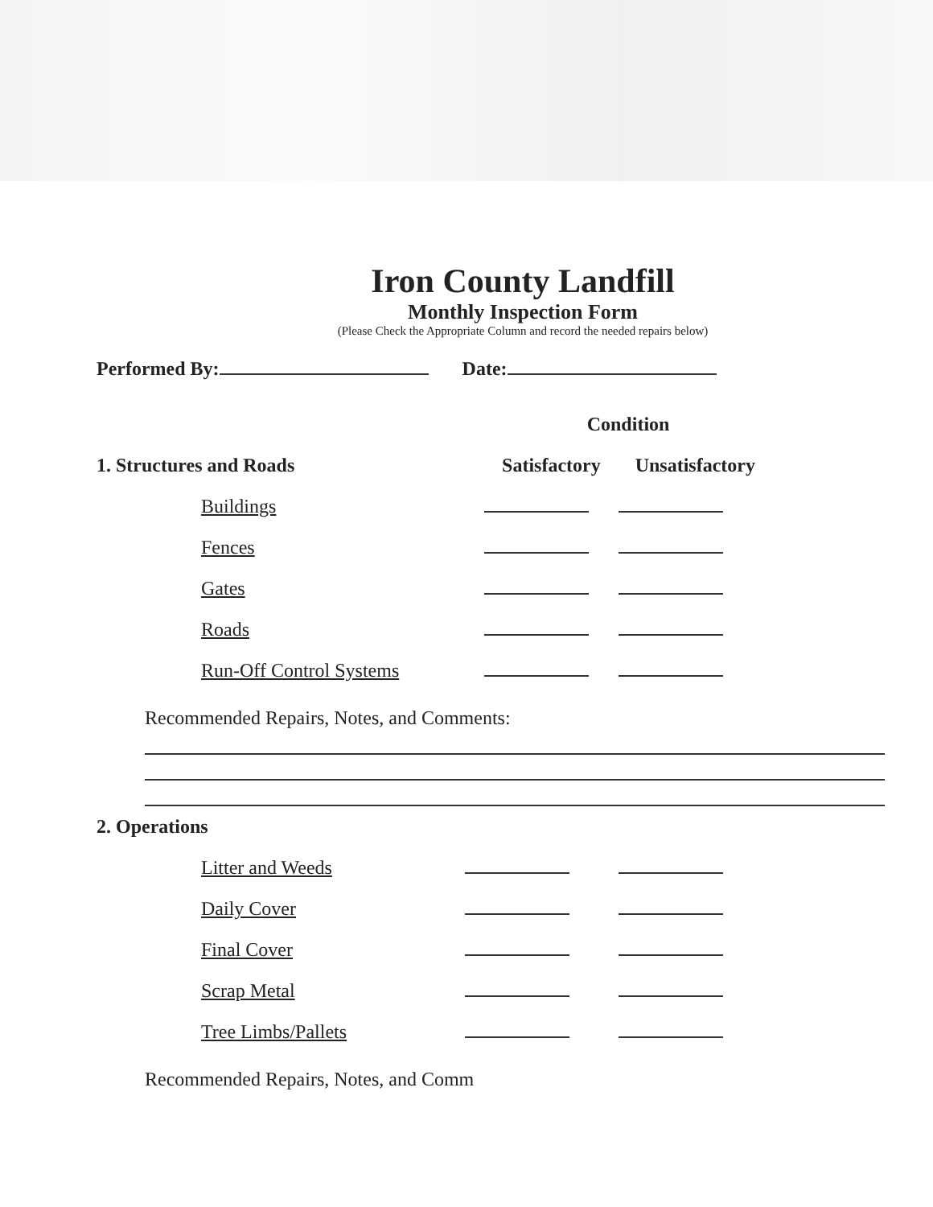Iron County Landfill
Monthly Inspection Form
(Please Check the Appropriate Column and record the needed repairs below)
Performed By: Date:
| | Condition | |
| --- | --- | --- |
| 1. Structures and Roads | Satisfactory | Unsatisfactory |
| Buildings | | |
| Fences | | |
| Gates | | |
| Roads | | |
| Run-Off Control Systems | | |
Recommended Repairs, Notes, and Comments:
| 2. Operations | | |
| --- | --- | --- |
| Litter and Weeds | | |
| Daily Cover | | |
| Final Cover | | |
| Scrap Metal | | |
| Tree Limbs/Pallets | | |
Recommended Repairs, Notes, and Comm